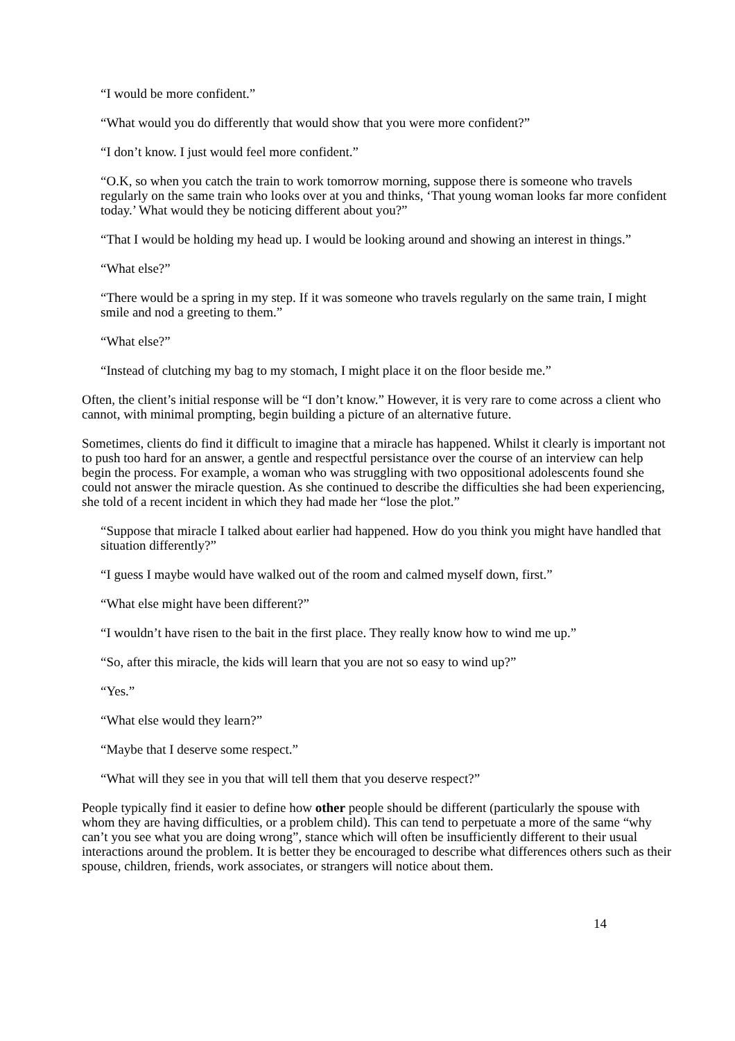“I would be more confident.”
“What would you do differently that would show that you were more confident?”
“I don’t know. I just would feel more confident.”
“O.K, so when you catch the train to work tomorrow morning, suppose there is someone who travels regularly on the same train who looks over at you and thinks, ‘That young woman looks far more confident today.’ What would they be noticing different about you?”
“That I would be holding my head up. I would be looking around and showing an interest in things.”
“What else?”
“There would be a spring in my step. If it was someone who travels regularly on the same train, I might smile and nod a greeting to them.”
“What else?”
“Instead of clutching my bag to my stomach, I might place it on the floor beside me.”
Often, the client’s initial response will be “I don’t know.” However, it is very rare to come across a client who cannot, with minimal prompting, begin building a picture of an alternative future.
Sometimes, clients do find it difficult to imagine that a miracle has happened. Whilst it clearly is important not to push too hard for an answer, a gentle and respectful persistance over the course of an interview can help begin the process. For example, a woman who was struggling with two oppositional adolescents found she could not answer the miracle question. As she continued to describe the difficulties she had been experiencing, she told of a recent incident in which they had made her “lose the plot.”
“Suppose that miracle I talked about earlier had happened. How do you think you might have handled that situation differently?”
“I guess I maybe would have walked out of the room and calmed myself down, first.”
“What else might have been different?”
“I wouldn’t have risen to the bait in the first place. They really know how to wind me up.”
“So, after this miracle, the kids will learn that you are not so easy to wind up?”
“Yes.”
“What else would they learn?”
“Maybe that I deserve some respect.”
“What will they see in you that will tell them that you deserve respect?”
People typically find it easier to define how other people should be different (particularly the spouse with whom they are having difficulties, or a problem child). This can tend to perpetuate a more of the same “why can’t you see what you are doing wrong”, stance which will often be insufficiently different to their usual interactions around the problem. It is better they be encouraged to describe what differences others such as their spouse, children, friends, work associates, or strangers will notice about them.
14